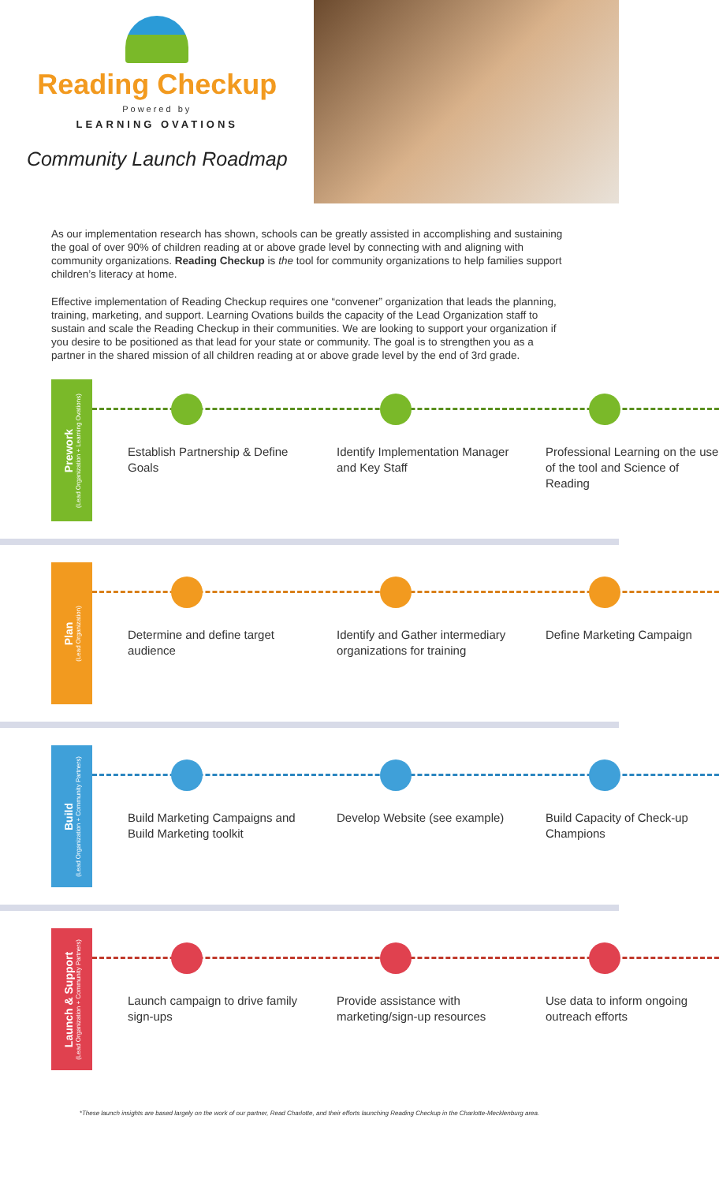Reading Checkup
Powered by
LEARNING OVATIONS
Community Launch Roadmap
As our implementation research has shown, schools can be greatly assisted in accomplishing and sustaining the goal of over 90% of children reading at or above grade level by connecting with and aligning with community organizations. Reading Checkup is the tool for community organizations to help families support children’s literacy at home.
Effective implementation of Reading Checkup requires one “convener” organization that leads the planning, training, marketing, and support. Learning Ovations builds the capacity of the Lead Organization staff to sustain and scale the Reading Checkup in their communities. We are looking to support your organization if you desire to be positioned as that lead for your state or community. The goal is to strengthen you as a partner in the shared mission of all children reading at or above grade level by the end of 3rd grade.
Prework
(Lead Organization + Learning Ovations)
Establish Partnership & Define Goals
Identify Implementation Manager and Key Staff
Professional Learning on the use of the tool and Science of Reading
Plan
(Lead Organization)
Determine and define target audience
Identify and Gather intermediary organizations for training
Define Marketing Campaign
Build
(Lead Organization + Community Partners)
Build Marketing Campaigns and Build Marketing toolkit
Develop Website (see example)
Build Capacity of Check-up Champions
Launch & Support
(Lead Organization + Community Partners)
Launch campaign to drive family sign-ups
Provide assistance with marketing/sign-up resources
Use data to inform ongoing outreach efforts
*These launch insights are based largely on the work of our partner, Read Charlotte, and their efforts launching Reading Checkup in the Charlotte-Mecklenburg area.